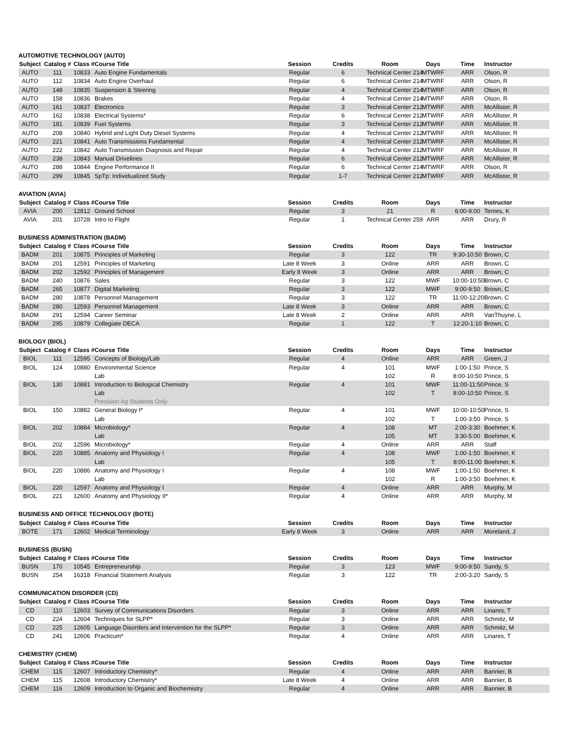AUTOMOTIVE TECHNOLOGY (AUTO)
| Subject | Catalog # | Class # | Course Title | Session | Credits | Room | Days | Time | Instructor |
| --- | --- | --- | --- | --- | --- | --- | --- | --- | --- |
| AUTO | 111 | 10833 | Auto Engine Fundamentals | Regular | 6 | Technical Center 214 | MTWRF | ARR | Olson, R |
| AUTO | 112 | 10834 | Auto Engine Overhaul | Regular | 6 | Technical Center 214 | MTWRF | ARR | Olson, R |
| AUTO | 148 | 10835 | Suspension & Steering | Regular | 4 | Technical Center 214 | MTWRF | ARR | Olson, R |
| AUTO | 158 | 10836 | Brakes | Regular | 4 | Technical Center 214 | MTWRF | ARR | Olson, R |
| AUTO | 161 | 10837 | Electronics | Regular | 3 | Technical Center 212 | MTWRF | ARR | McAllister, R |
| AUTO | 162 | 10838 | Electrical Systems* | Regular | 6 | Technical Center 212 | MTWRF | ARR | McAllister, R |
| AUTO | 181 | 10839 | Fuel Systems | Regular | 3 | Technical Center 212 | MTWRF | ARR | McAllister, R |
| AUTO | 208 | 10840 | Hybrid and Light Duty Diesel Systems | Regular | 4 | Technical Center 212 | MTWRF | ARR | McAllister, R |
| AUTO | 221 | 10841 | Auto Transmissions Fundamental | Regular | 4 | Technical Center 212 | MTWRF | ARR | McAllister, R |
| AUTO | 222 | 10842 | Auto Transmission Diagnosis and Repair | Regular | 4 | Technical Center 212 | MTWRF | ARR | McAllister, R |
| AUTO | 238 | 10843 | Manual Drivelines | Regular | 6 | Technical Center 212 | MTWRF | ARR | McAllister, R |
| AUTO | 288 | 10844 | Engine Performance II | Regular | 6 | Technical Center 214 | MTWRF | ARR | Olson, R |
| AUTO | 299 | 10845 | SpTp: Individualized Study | Regular | 1-7 | Technical Center 212 | MTWRF | ARR | McAllister, R |
AVIATION (AVIA)
| Subject | Catalog # | Class # | Course Title | Session | Credits | Room | Days | Time | Instructor |
| --- | --- | --- | --- | --- | --- | --- | --- | --- | --- |
| AVIA | 200 | 12812 | Ground School | Regular | 3 | 21 | R | 6:00-9:00 | Ternes, K |
| AVIA | 201 | 10728 | Intro to Flight | Regular | 1 | Technical Center 259 | ARR | ARR | Drury, R |
BUSINESS ADMINISTRATION (BADM)
| Subject | Catalog # | Class # | Course Title | Session | Credits | Room | Days | Time | Instructor |
| --- | --- | --- | --- | --- | --- | --- | --- | --- | --- |
| BADM | 201 | 10875 | Principles of Marketing | Regular | 3 | 122 | TR | 9:30-10:50 | Brown, C |
| BADM | 201 | 12591 | Principles of Marketing | Late 8 Week | 3 | Online | ARR | ARR | Brown, C |
| BADM | 202 | 12592 | Principles of Management | Early 8 Week | 3 | Online | ARR | ARR | Brown, C |
| BADM | 240 | 10876 | Sales | Regular | 3 | 122 | MWF | 10:00-10:50 | Brown, C |
| BADM | 265 | 10877 | Digital Marketing | Regular | 3 | 122 | MWF | 9:00-9:50 | Brown, C |
| BADM | 280 | 10878 | Personnel Management | Regular | 3 | 122 | TR | 11:00-12:20 | Brown, C |
| BADM | 280 | 12593 | Personnel Management | Late 8 Week | 3 | Online | ARR | ARR | Brown, C |
| BADM | 291 | 12594 | Career Seminar | Late 8 Week | 2 | Online | ARR | ARR | VanThuyne, L |
| BADM | 295 | 10879 | Collegiate DECA | Regular | 1 | 122 | T | 12:20-1:10 | Brown, C |
BIOLOGY (BIOL)
| Subject | Catalog # | Class # | Course Title | Session | Credits | Room | Days | Time | Instructor |
| --- | --- | --- | --- | --- | --- | --- | --- | --- | --- |
| BIOL | 111 | 12595 | Concepts of Biology/Lab | Regular | 4 | Online | ARR | ARR | Green, J |
| BIOL | 124 | 10880 | Environmental Science | Regular | 4 | 101 | MWF | 1:00-1:50 | Prince, S |
| | | | Lab | | | 102 | R | 8:00-10:50 | Prince, S |
| BIOL | 130 | 10881 | Introduction to Biological Chemistry | Regular | 4 | 101 | MWF | 11:00-11:50 | Prince, S |
| | | | Lab | | | 102 | T | 8:00-10:50 | Prince, S |
| | | | Precision Ag Students Only | | | | | | |
| BIOL | 150 | 10882 | General Biology I* | Regular | 4 | 101 | MWF | 10:00-10:50 | Prince, S |
| | | | Lab | | | 102 | T | 1:00-3:50 | Prince, S |
| BIOL | 202 | 10884 | Microbiology* | Regular | 4 | 108 | MT | 2:00-3:30 | Boehmer, K |
| | | | Lab | | | 105 | MT | 3:30-5:00 | Boehmer, K |
| BIOL | 202 | 12596 | Microbiology* | Regular | 4 | Online | ARR | ARR | Staff |
| BIOL | 220 | 10885 | Anatomy and Physiology I | Regular | 4 | 108 | MWF | 1:00-1:50 | Boehmer, K |
| | | | Lab | | | 105 | T | 8:00-11:00 | Boehmer, K |
| BIOL | 220 | 10886 | Anatomy and Physiology I | Regular | 4 | 108 | MWF | 1:00-1:50 | Boehmer, K |
| | | | Lab | | | 102 | R | 1:00-3:50 | Boehmer, K |
| BIOL | 220 | 12597 | Anatomy and Physiology I | Regular | 4 | Online | ARR | ARR | Murphy, M |
| BIOL | 221 | 12600 | Anatomy and Physiology II* | Regular | 4 | Online | ARR | ARR | Murphy, M |
BUSINESS AND OFFICE TECHNOLOGY (BOTE)
| Subject | Catalog # | Class # | Course Title | Session | Credits | Room | Days | Time | Instructor |
| --- | --- | --- | --- | --- | --- | --- | --- | --- | --- |
| BOTE | 171 | 12602 | Medical Terminology | Early 8 Week | 3 | Online | ARR | ARR | Moreland, J |
BUSINESS (BUSN)
| Subject | Catalog # | Class # | Course Title | Session | Credits | Room | Days | Time | Instructor |
| --- | --- | --- | --- | --- | --- | --- | --- | --- | --- |
| BUSN | 170 | 10545 | Entrepreneurship | Regular | 3 | 123 | MWF | 9:00-9:50 | Sandy, S |
| BUSN | 254 | 16318 | Financial Statement Analysis | Regular | 3 | 122 | TR | 2:00-3:20 | Sandy, S |
COMMUNICATION DISORDER (CD)
| Subject | Catalog # | Class # | Course Title | Session | Credits | Room | Days | Time | Instructor |
| --- | --- | --- | --- | --- | --- | --- | --- | --- | --- |
| CD | 110 | 12603 | Survey of Communications Disorders | Regular | 3 | Online | ARR | ARR | Linares, T |
| CD | 224 | 12604 | Techniques for SLPP* | Regular | 3 | Online | ARR | ARR | Schmitz, M |
| CD | 225 | 12605 | Language Disorders and Intervention for the SLPP* | Regular | 3 | Online | ARR | ARR | Schmitz, M |
| CD | 241 | 12606 | Practicum* | Regular | 4 | Online | ARR | ARR | Linares, T |
CHEMISTRY (CHEM)
| Subject | Catalog # | Class # | Course Title | Session | Credits | Room | Days | Time | Instructor |
| --- | --- | --- | --- | --- | --- | --- | --- | --- | --- |
| CHEM | 115 | 12607 | Introductory Chemistry* | Regular | 4 | Online | ARR | ARR | Bannier, B |
| CHEM | 115 | 12608 | Introductory Chemistry* | Late 8 Week | 4 | Online | ARR | ARR | Bannier, B |
| CHEM | 116 | 12609 | Introduction to Organic and Biochemistry | Regular | 4 | Online | ARR | ARR | Bannier, B |